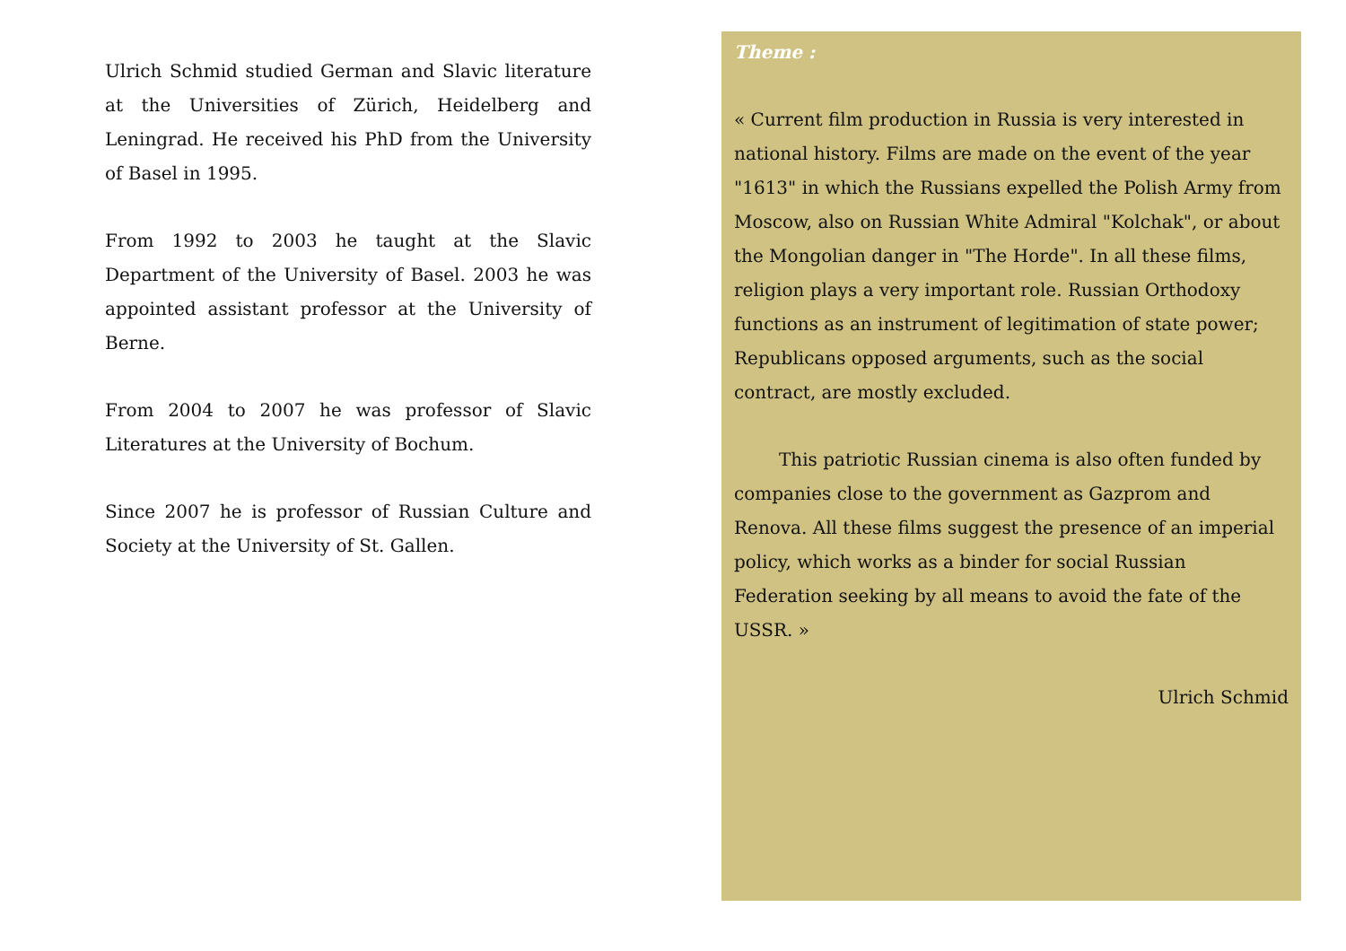Ulrich Schmid studied German and Slavic literature at the Universities of Zürich, Heidelberg and Leningrad. He received his PhD from the University of Basel in 1995.
From 1992 to 2003 he taught at the Slavic Department of the University of Basel. 2003 he was appointed assistant professor at the University of Berne.
From 2004 to 2007 he was professor of Slavic Literatures at the University of Bochum.
Since 2007 he is professor of Russian Culture and Society at the University of St. Gallen.
Theme :
« Current film production in Russia is very interested in national history. Films are made on the event of the year "1613" in which the Russians expelled the Polish Army from Moscow, also on Russian White Admiral "Kolchak", or about the Mongolian danger in "The Horde". In all these films, religion plays a very important role. Russian Orthodoxy functions as an instrument of legitimation of state power; Republicans opposed arguments, such as the social contract, are mostly excluded.
This patriotic Russian cinema is also often funded by companies close to the government as Gazprom and Renova. All these films suggest the presence of an imperial policy, which works as a binder for social Russian Federation seeking by all means to avoid the fate of the USSR. »
Ulrich Schmid